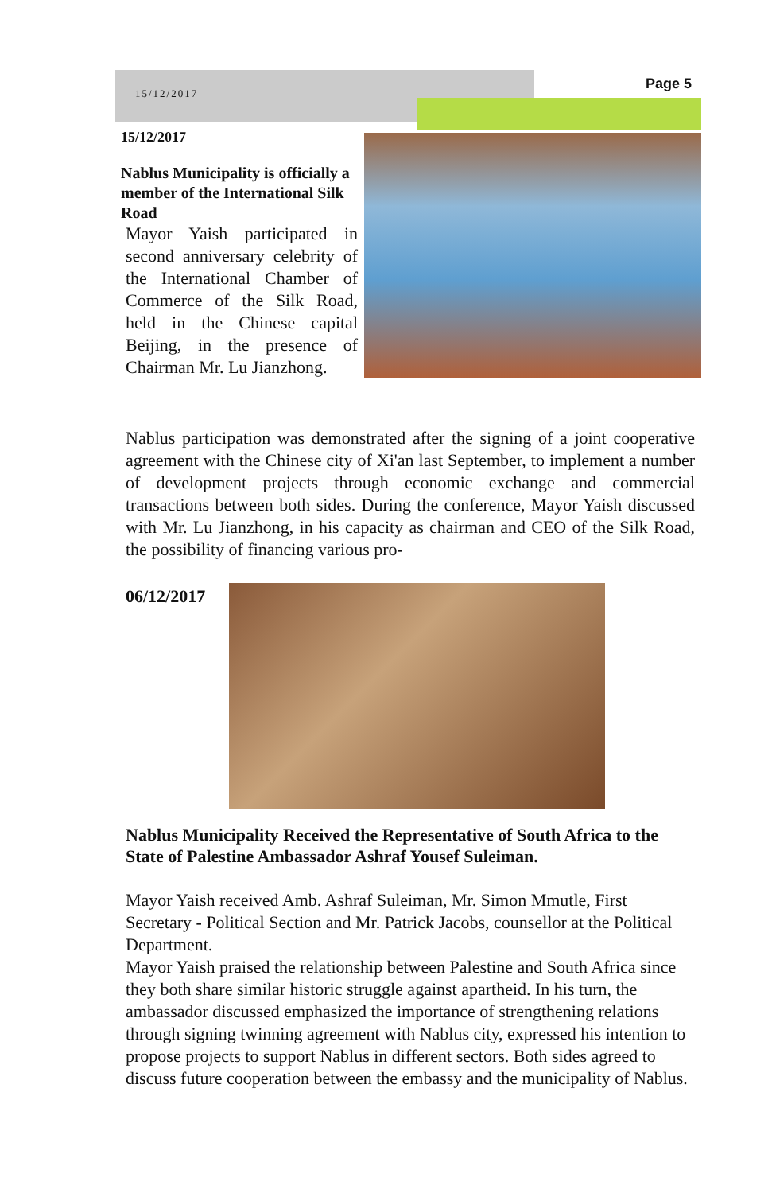15/12/2017
Page 5
15/12/2017
Nablus Municipality is officially a member of the International Silk Road
Mayor Yaish participated in second anniversary celebrity of the International Chamber of Commerce of the Silk Road, held in the Chinese capital Beijing, in the presence of Chairman Mr. Lu Jianzhong.
Nablus participation was demonstrated after the signing of a joint cooperative agreement with the Chinese city of Xi'an last September, to implement a number of development projects through economic exchange and commercial transactions between both sides. During the conference, Mayor Yaish discussed with Mr. Lu Jianzhong, in his capacity as chairman and CEO of the Silk Road, the possibility of financing various pro-
06/12/2017
Nablus Municipality Received the Representative of South Africa to the State of Palestine Ambassador Ashraf Yousef Suleiman.
Mayor Yaish received Amb. Ashraf Suleiman, Mr. Simon Mmutle, First Secretary - Political Section and Mr. Patrick Jacobs, counsellor at the Political Department.
Mayor Yaish praised the relationship between Palestine and South Africa since they both share similar historic struggle against apartheid. In his turn, the ambassador discussed emphasized the importance of strengthening relations through signing twinning agreement with Nablus city, expressed his intention to propose projects to support Nablus in different sectors. Both sides agreed to discuss future cooperation between the embassy and the municipality of Nablus.